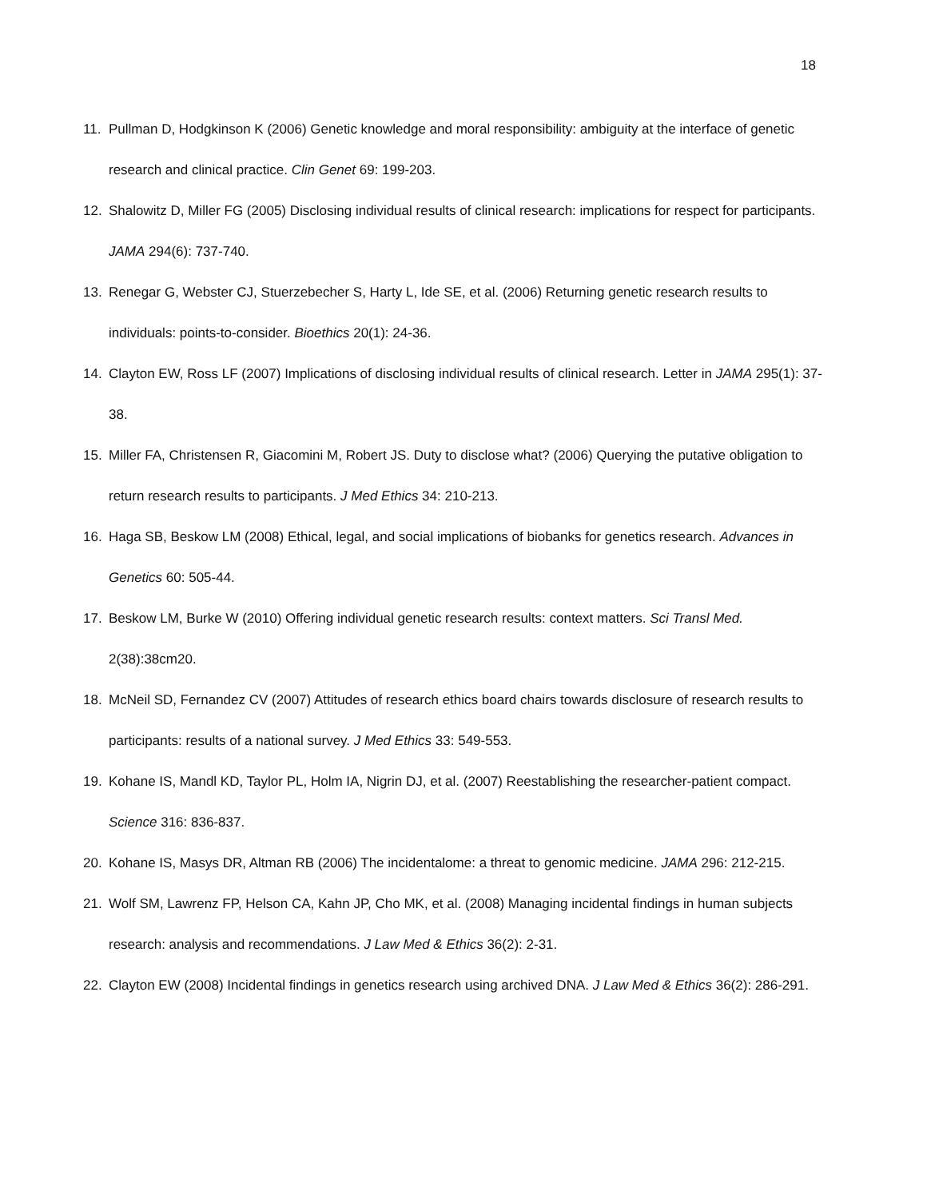18
11. Pullman D, Hodgkinson K (2006) Genetic knowledge and moral responsibility: ambiguity at the interface of genetic research and clinical practice. Clin Genet 69: 199-203.
12. Shalowitz D, Miller FG (2005) Disclosing individual results of clinical research: implications for respect for participants. JAMA 294(6): 737-740.
13. Renegar G, Webster CJ, Stuerzebecher S, Harty L, Ide SE, et al. (2006) Returning genetic research results to individuals: points-to-consider. Bioethics 20(1): 24-36.
14. Clayton EW, Ross LF (2007) Implications of disclosing individual results of clinical research. Letter in JAMA 295(1): 37-38.
15. Miller FA, Christensen R, Giacomini M, Robert JS. Duty to disclose what? (2006) Querying the putative obligation to return research results to participants. J Med Ethics 34: 210-213.
16. Haga SB, Beskow LM (2008) Ethical, legal, and social implications of biobanks for genetics research. Advances in Genetics 60: 505-44.
17. Beskow LM, Burke W (2010) Offering individual genetic research results: context matters. Sci Transl Med. 2(38):38cm20.
18. McNeil SD, Fernandez CV (2007) Attitudes of research ethics board chairs towards disclosure of research results to participants: results of a national survey. J Med Ethics 33: 549-553.
19. Kohane IS, Mandl KD, Taylor PL, Holm IA, Nigrin DJ, et al. (2007) Reestablishing the researcher-patient compact. Science 316: 836-837.
20. Kohane IS, Masys DR, Altman RB (2006) The incidentalome: a threat to genomic medicine. JAMA 296: 212-215.
21. Wolf SM, Lawrenz FP, Helson CA, Kahn JP, Cho MK, et al. (2008) Managing incidental findings in human subjects research: analysis and recommendations. J Law Med & Ethics 36(2): 2-31.
22. Clayton EW (2008) Incidental findings in genetics research using archived DNA. J Law Med & Ethics 36(2): 286-291.